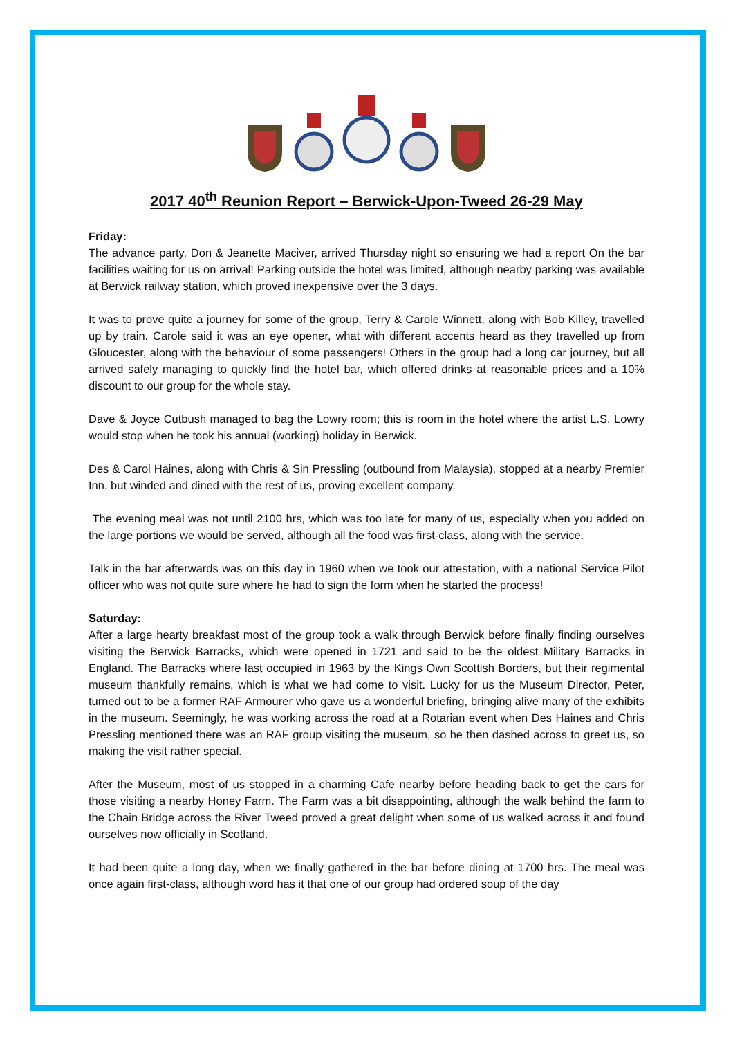2017 40<sup>th</sup> Reunion Report – Berwick-Upon-Tweed 26-29 May
Friday:
The advance party, Don & Jeanette Maciver, arrived Thursday night so ensuring we had a report On the bar facilities waiting for us on arrival! Parking outside the hotel was limited, although nearby parking was available at Berwick railway station, which proved inexpensive over the 3 days.
It was to prove quite a journey for some of the group, Terry & Carole Winnett, along with Bob Killey, travelled up by train. Carole said it was an eye opener, what with different accents heard as they travelled up from Gloucester, along with the behaviour of some passengers! Others in the group had a long car journey, but all arrived safely managing to quickly find the hotel bar, which offered drinks at reasonable prices and a 10% discount to our group for the whole stay.
Dave & Joyce Cutbush managed to bag the Lowry room; this is room in the hotel where the artist L.S. Lowry would stop when he took his annual (working) holiday in Berwick.
Des & Carol Haines, along with Chris & Sin Pressling (outbound from Malaysia), stopped at a nearby Premier Inn, but winded and dined with the rest of us, proving excellent company.
The evening meal was not until 2100 hrs, which was too late for many of us, especially when you added on the large portions we would be served, although all the food was first-class, along with the service.
Talk in the bar afterwards was on this day in 1960 when we took our attestation, with a national Service Pilot officer who was not quite sure where he had to sign the form when he started the process!
Saturday:
After a large hearty breakfast most of the group took a walk through Berwick before finally finding ourselves visiting the Berwick Barracks, which were opened in 1721 and said to be the oldest Military Barracks in England. The Barracks where last occupied in 1963 by the Kings Own Scottish Borders, but their regimental museum thankfully remains, which is what we had come to visit. Lucky for us the Museum Director, Peter, turned out to be a former RAF Armourer who gave us a wonderful briefing, bringing alive many of the exhibits in the museum. Seemingly, he was working across the road at a Rotarian event when Des Haines and Chris Pressling mentioned there was an RAF group visiting the museum, so he then dashed across to greet us, so making the visit rather special.
After the Museum, most of us stopped in a charming Cafe nearby before heading back to get the cars for those visiting a nearby Honey Farm. The Farm was a bit disappointing, although the walk behind the farm to the Chain Bridge across the River Tweed proved a great delight when some of us walked across it and found ourselves now officially in Scotland.
It had been quite a long day, when we finally gathered in the bar before dining at 1700 hrs. The meal was once again first-class, although word has it that one of our group had ordered soup of the day